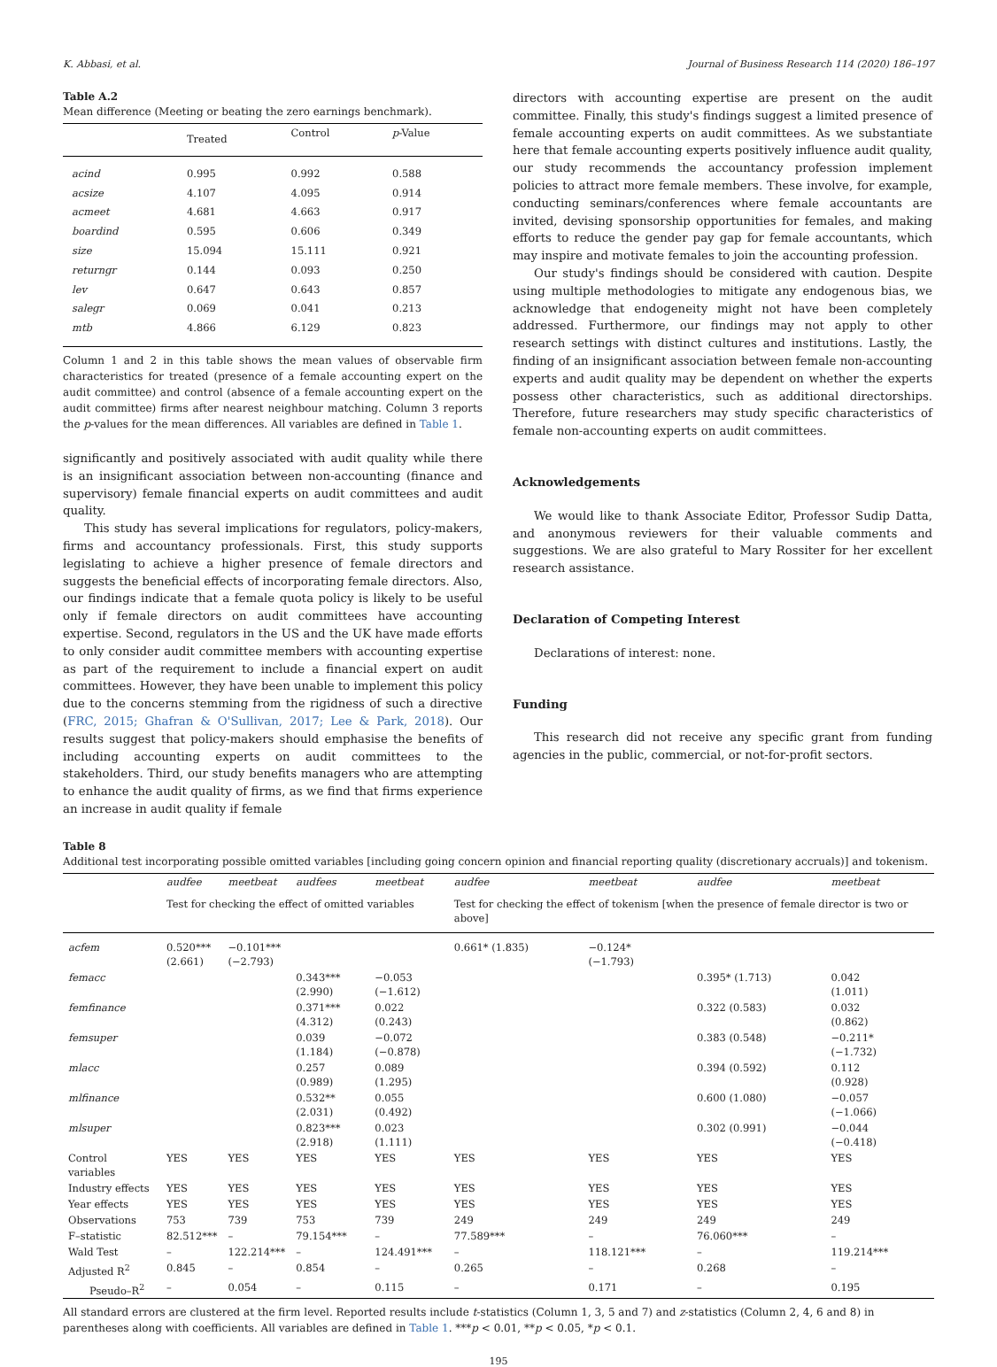K. Abbasi, et al. Journal of Business Research 114 (2020) 186–197
Table A.2
Mean difference (Meeting or beating the zero earnings benchmark).
| | Treated | Control | p -Value |
| --- | --- | --- | --- |
| acind | 0.995 | 0.992 | 0.588 |
| acsize | 4.107 | 4.095 | 0.914 |
| acmeet | 4.681 | 4.663 | 0.917 |
| boardind | 0.595 | 0.606 | 0.349 |
| size | 15.094 | 15.111 | 0.921 |
| returngr | 0.144 | 0.093 | 0.250 |
| lev | 0.647 | 0.643 | 0.857 |
| salegr | 0.069 | 0.041 | 0.213 |
| mtb | 4.866 | 6.129 | 0.823 |
Column 1 and 2 in this table shows the mean values of observable firm characteristics for treated (presence of a female accounting expert on the audit committee) and control (absence of a female accounting expert on the audit committee) firms after nearest neighbour matching. Column 3 reports the p-values for the mean differences. All variables are defined in Table 1.
significantly and positively associated with audit quality while there is an insignificant association between non-accounting (finance and supervisory) female financial experts on audit committees and audit quality.
This study has several implications for regulators, policy-makers, firms and accountancy professionals. First, this study supports legislating to achieve a higher presence of female directors and suggests the beneficial effects of incorporating female directors. Also, our findings indicate that a female quota policy is likely to be useful only if female directors on audit committees have accounting expertise. Second, regulators in the US and the UK have made efforts to only consider audit committee members with accounting expertise as part of the requirement to include a financial expert on audit committees. However, they have been unable to implement this policy due to the concerns stemming from the rigidness of such a directive (FRC, 2015; Ghafran & O'Sullivan, 2017; Lee & Park, 2018). Our results suggest that policy-makers should emphasise the benefits of including accounting experts on audit committees to the stakeholders. Third, our study benefits managers who are attempting to enhance the audit quality of firms, as we find that firms experience an increase in audit quality if female
directors with accounting expertise are present on the audit committee. Finally, this study's findings suggest a limited presence of female accounting experts on audit committees. As we substantiate here that female accounting experts positively influence audit quality, our study recommends the accountancy profession implement policies to attract more female members. These involve, for example, conducting seminars/conferences where female accountants are invited, devising sponsorship opportunities for females, and making efforts to reduce the gender pay gap for female accountants, which may inspire and motivate females to join the accounting profession.
Our study's findings should be considered with caution. Despite using multiple methodologies to mitigate any endogenous bias, we acknowledge that endogeneity might not have been completely addressed. Furthermore, our findings may not apply to other research settings with distinct cultures and institutions. Lastly, the finding of an insignificant association between female non-accounting experts and audit quality may be dependent on whether the experts possess other characteristics, such as additional directorships. Therefore, future researchers may study specific characteristics of female non-accounting experts on audit committees.
Acknowledgements
We would like to thank Associate Editor, Professor Sudip Datta, and anonymous reviewers for their valuable comments and suggestions. We are also grateful to Mary Rossiter for her excellent research assistance.
Declaration of Competing Interest
Declarations of interest: none.
Funding
This research did not receive any specific grant from funding agencies in the public, commercial, or not-for-profit sectors.
Table 8
Additional test incorporating possible omitted variables [including going concern opinion and financial reporting quality (discretionary accruals)] and tokenism.
| | audfee | meetbeat | audfees | meetbeat | audfee | meetbeat | audfee | meetbeat |
| | Test for checking the effect of omitted variables | | | | Test for checking the effect of tokenism [when the presence of female director is two or above] | | | |
| acfem | 0.520*** (2.661) | −0.101*** (−2.793) | | | 0.661* (1.835) | −0.124* (−1.793) | | |
| femacc | | | 0.343*** (2.990) | −0.053 (−1.612) | | | 0.395* (1.713) | 0.042 (1.011) |
| femfinance | | | 0.371*** (4.312) | 0.022 (0.243) | | | 0.322 (0.583) | 0.032 (0.862) |
| femsuper | | | 0.039 (1.184) | −0.072 (−0.878) | | | 0.383 (0.548) | −0.211* (−1.732) |
| mlacc | | | 0.257 (0.989) | 0.089 (1.295) | | | 0.394 (0.592) | 0.112 (0.928) |
| mlfinance | | | 0.532** (2.031) | 0.055 (0.492) | | | 0.600 (1.080) | −0.057 (−1.066) |
| mlsuper | | | 0.823*** (2.918) | 0.023 (1.111) | | | 0.302 (0.991) | −0.044 (−0.418) |
| Control variables | YES | YES | YES | YES | YES | YES | YES | YES |
| Industry effects | YES | YES | YES | YES | YES | YES | YES | YES |
| Year effects | YES | YES | YES | YES | YES | YES | YES | YES |
| Observations | 753 | 739 | 753 | 739 | 249 | 249 | 249 | 249 |
| F–statistic | 82.512*** | – | 79.154*** | – | 77.589*** | – | 76.060*** | – |
| Wald Test | – | 122.214*** | – | 124.491*** | – | 118.121*** | – | 119.214*** |
| Adjusted R<sup>2</sup> | 0.845 | – | 0.854 | – | 0.265 | – | 0.268 | – |
| Pseudo–R<sup>2</sup> | – | 0.054 | – | 0.115 | – | 0.171 | – | 0.195 |
All standard errors are clustered at the firm level. Reported results include t-statistics (Column 1, 3, 5 and 7) and z-statistics (Column 2, 4, 6 and 8) in parentheses along with coefficients. All variables are defined in Table 1. ***p < 0.01, **p < 0.05, *p < 0.1.
195